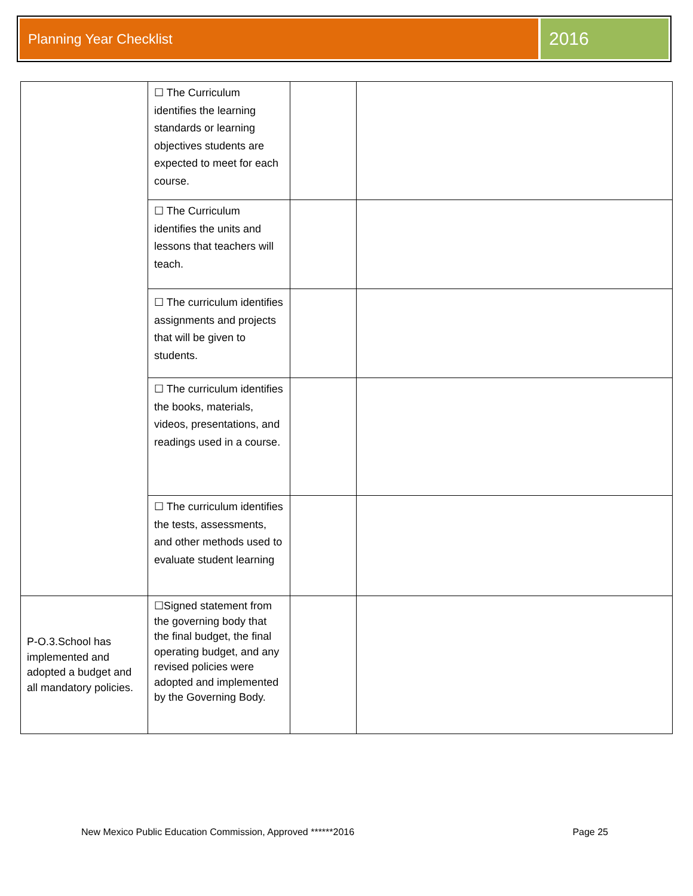Planning Year Checklist
2016
| | ☐ The Curriculum identifies the learning standards or learning objectives students are expected to meet for each course. | | |
| | ☐ The Curriculum identifies the units and lessons that teachers will teach. | | |
| | ☐ The curriculum identifies assignments and projects that will be given to students. | | |
| | ☐ The curriculum identifies the books, materials, videos, presentations, and readings used in a course. | | |
| | ☐ The curriculum identifies the tests, assessments, and other methods used to evaluate student learning | | |
| P-O.3.School has implemented and adopted a budget and all mandatory policies. | ☐Signed statement from the governing body that the final budget, the final operating budget, and any revised policies were adopted and implemented by the Governing Body. | | |
New Mexico Public Education Commission, Approved ******2016 Page 25